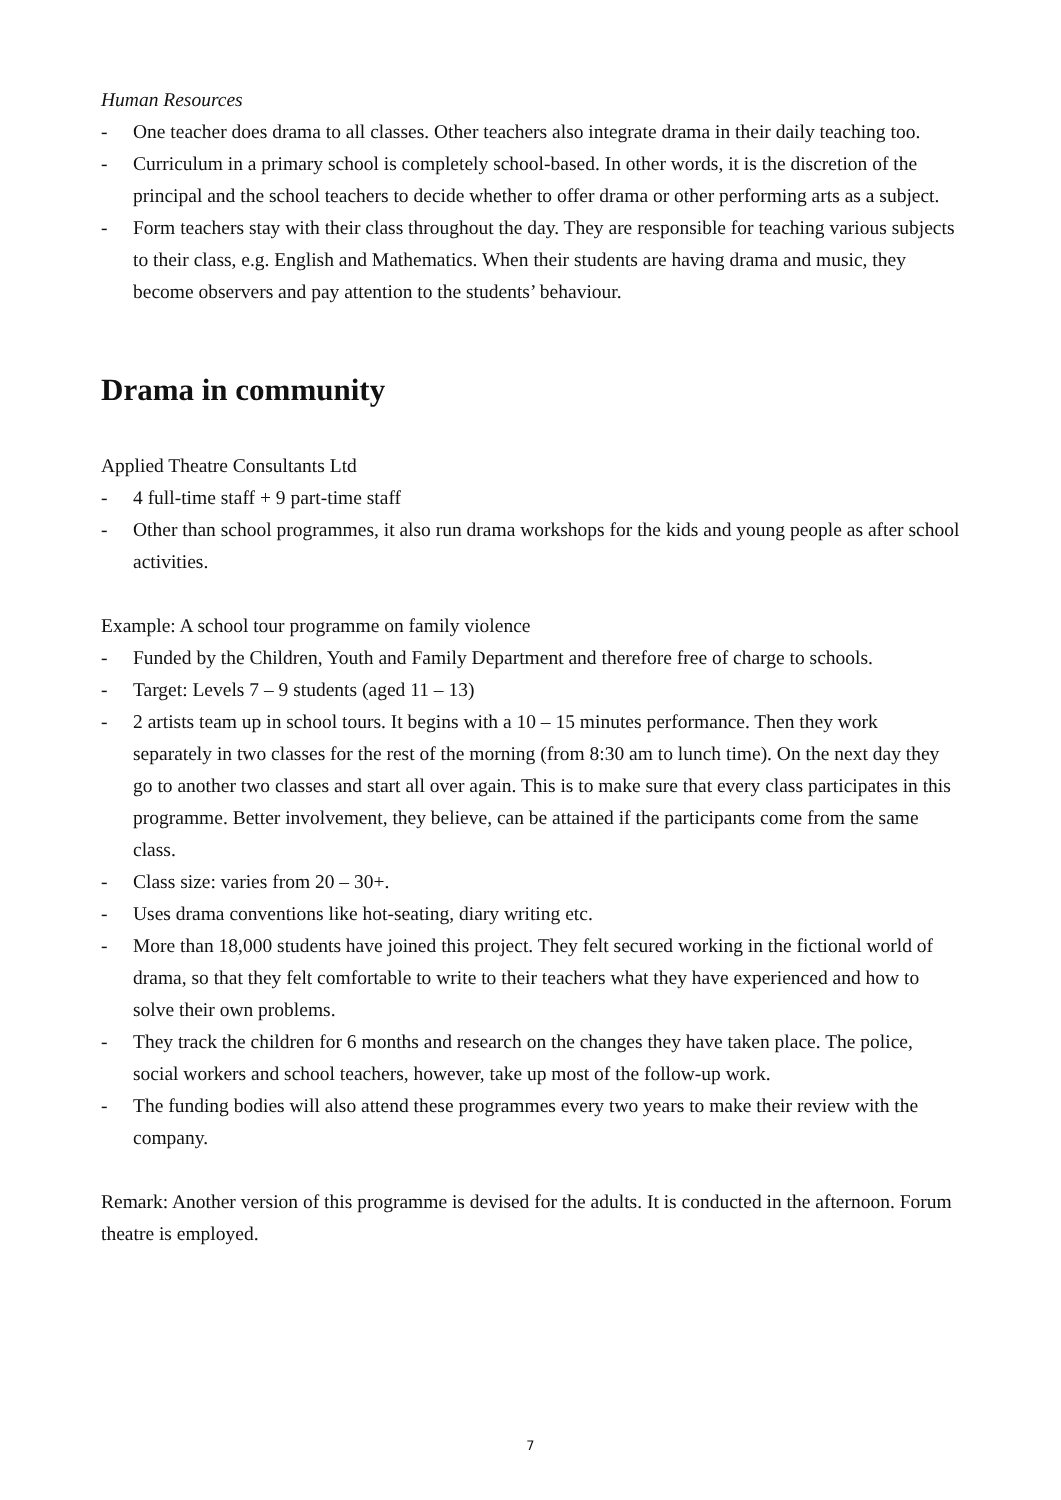Human Resources
- One teacher does drama to all classes. Other teachers also integrate drama in their daily teaching too.
- Curriculum in a primary school is completely school-based. In other words, it is the discretion of the principal and the school teachers to decide whether to offer drama or other performing arts as a subject.
- Form teachers stay with their class throughout the day. They are responsible for teaching various subjects to their class, e.g. English and Mathematics. When their students are having drama and music, they become observers and pay attention to the students’ behaviour.
Drama in community
Applied Theatre Consultants Ltd
- 4 full-time staff + 9 part-time staff
- Other than school programmes, it also run drama workshops for the kids and young people as after school activities.
Example: A school tour programme on family violence
- Funded by the Children, Youth and Family Department and therefore free of charge to schools.
- Target: Levels 7 – 9 students (aged 11 – 13)
- 2 artists team up in school tours. It begins with a 10 – 15 minutes performance. Then they work separately in two classes for the rest of the morning (from 8:30 am to lunch time). On the next day they go to another two classes and start all over again. This is to make sure that every class participates in this programme. Better involvement, they believe, can be attained if the participants come from the same class.
- Class size: varies from 20 – 30+.
- Uses drama conventions like hot-seating, diary writing etc.
- More than 18,000 students have joined this project. They felt secured working in the fictional world of drama, so that they felt comfortable to write to their teachers what they have experienced and how to solve their own problems.
- They track the children for 6 months and research on the changes they have taken place. The police, social workers and school teachers, however, take up most of the follow-up work.
- The funding bodies will also attend these programmes every two years to make their review with the company.
Remark: Another version of this programme is devised for the adults. It is conducted in the afternoon. Forum theatre is employed.
7